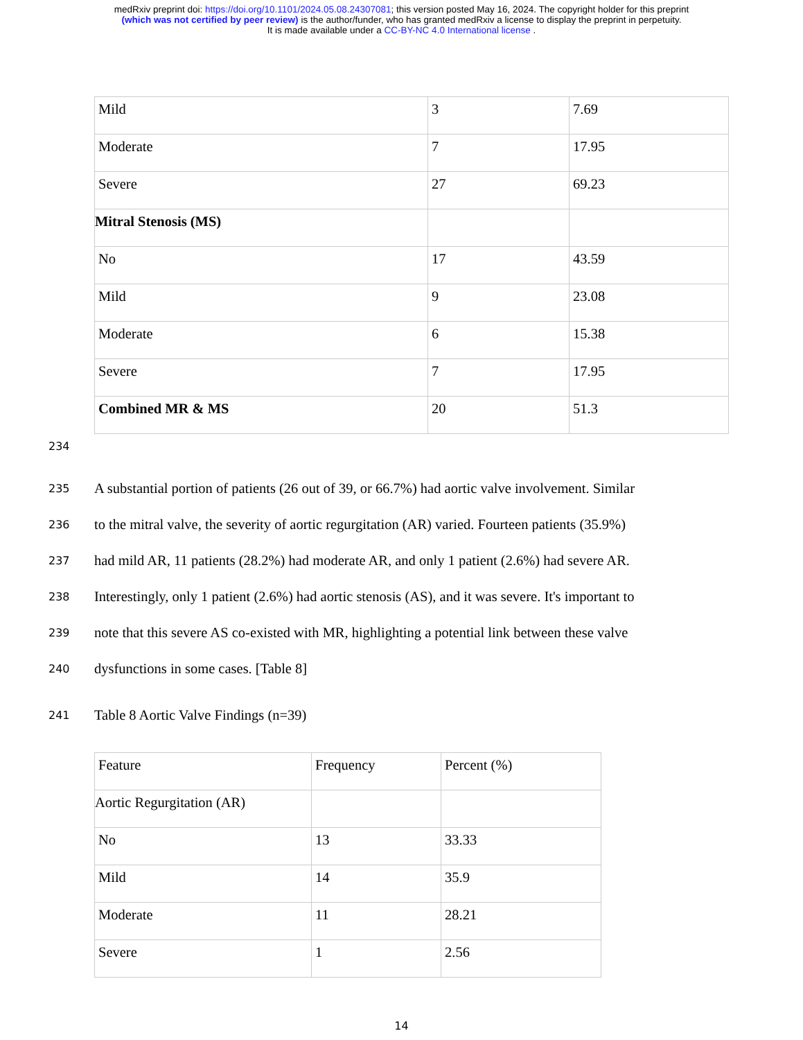medRxiv preprint doi: https://doi.org/10.1101/2024.05.08.24307081; this version posted May 16, 2024. The copyright holder for this preprint
(which was not certified by peer review) is the author/funder, who has granted medRxiv a license to display the preprint in perpetuity.
It is made available under a CC-BY-NC 4.0 International license .
| Mild | 3 | 7.69 |
| Moderate | 7 | 17.95 |
| Severe | 27 | 69.23 |
| Mitral Stenosis (MS) | | |
| No | 17 | 43.59 |
| Mild | 9 | 23.08 |
| Moderate | 6 | 15.38 |
| Severe | 7 | 17.95 |
| Combined MR & MS | 20 | 51.3 |
234
235 A substantial portion of patients (26 out of 39, or 66.7%) had aortic valve involvement. Similar
236 to the mitral valve, the severity of aortic regurgitation (AR) varied. Fourteen patients (35.9%)
237 had mild AR, 11 patients (28.2%) had moderate AR, and only 1 patient (2.6%) had severe AR.
238 Interestingly, only 1 patient (2.6%) had aortic stenosis (AS), and it was severe. It's important to
239 note that this severe AS co-existed with MR, highlighting a potential link between these valve
240 dysfunctions in some cases. [Table 8]
241 Table 8 Aortic Valve Findings (n=39)
| Feature | Frequency | Percent (%) |
| Aortic Regurgitation (AR) | | |
| No | 13 | 33.33 |
| Mild | 14 | 35.9 |
| Moderate | 11 | 28.21 |
| Severe | 1 | 2.56 |
14